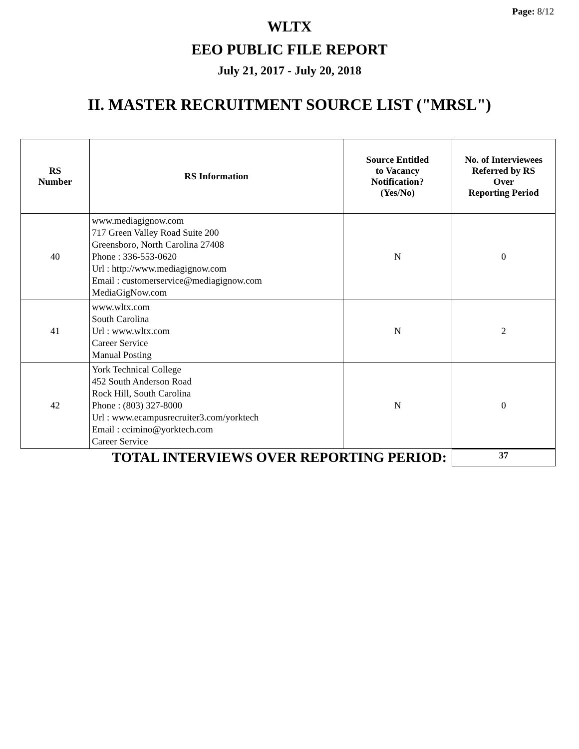Page: 8/12
WLTX
EEO PUBLIC FILE REPORT
July 21, 2017 - July 20, 2018
II. MASTER RECRUITMENT SOURCE LIST ("MRSL")
| RS Number | RS Information | Source Entitled to Vacancy Notification? (Yes/No) | No. of Interviewees Referred by RS Over Reporting Period |
| --- | --- | --- | --- |
| 40 | www.mediagignow.com 717 Green Valley Road Suite 200 Greensboro, North Carolina 27408 Phone : 336-553-0620 Url : http://www.mediagignow.com Email : customerservice@mediagignow.com MediaGigNow.com | N | 0 |
| 41 | www.wltx.com South Carolina Url : www.wltx.com Career Service Manual Posting | N | 2 |
| 42 | York Technical College 452 South Anderson Road Rock Hill, South Carolina Phone : (803) 327-8000 Url : www.ecampusrecruiter3.com/yorktech Email : ccimino@yorktech.com Career Service | N | 0 |
| TOTAL INTERVIEWS OVER REPORTING PERIOD: | | | 37 |